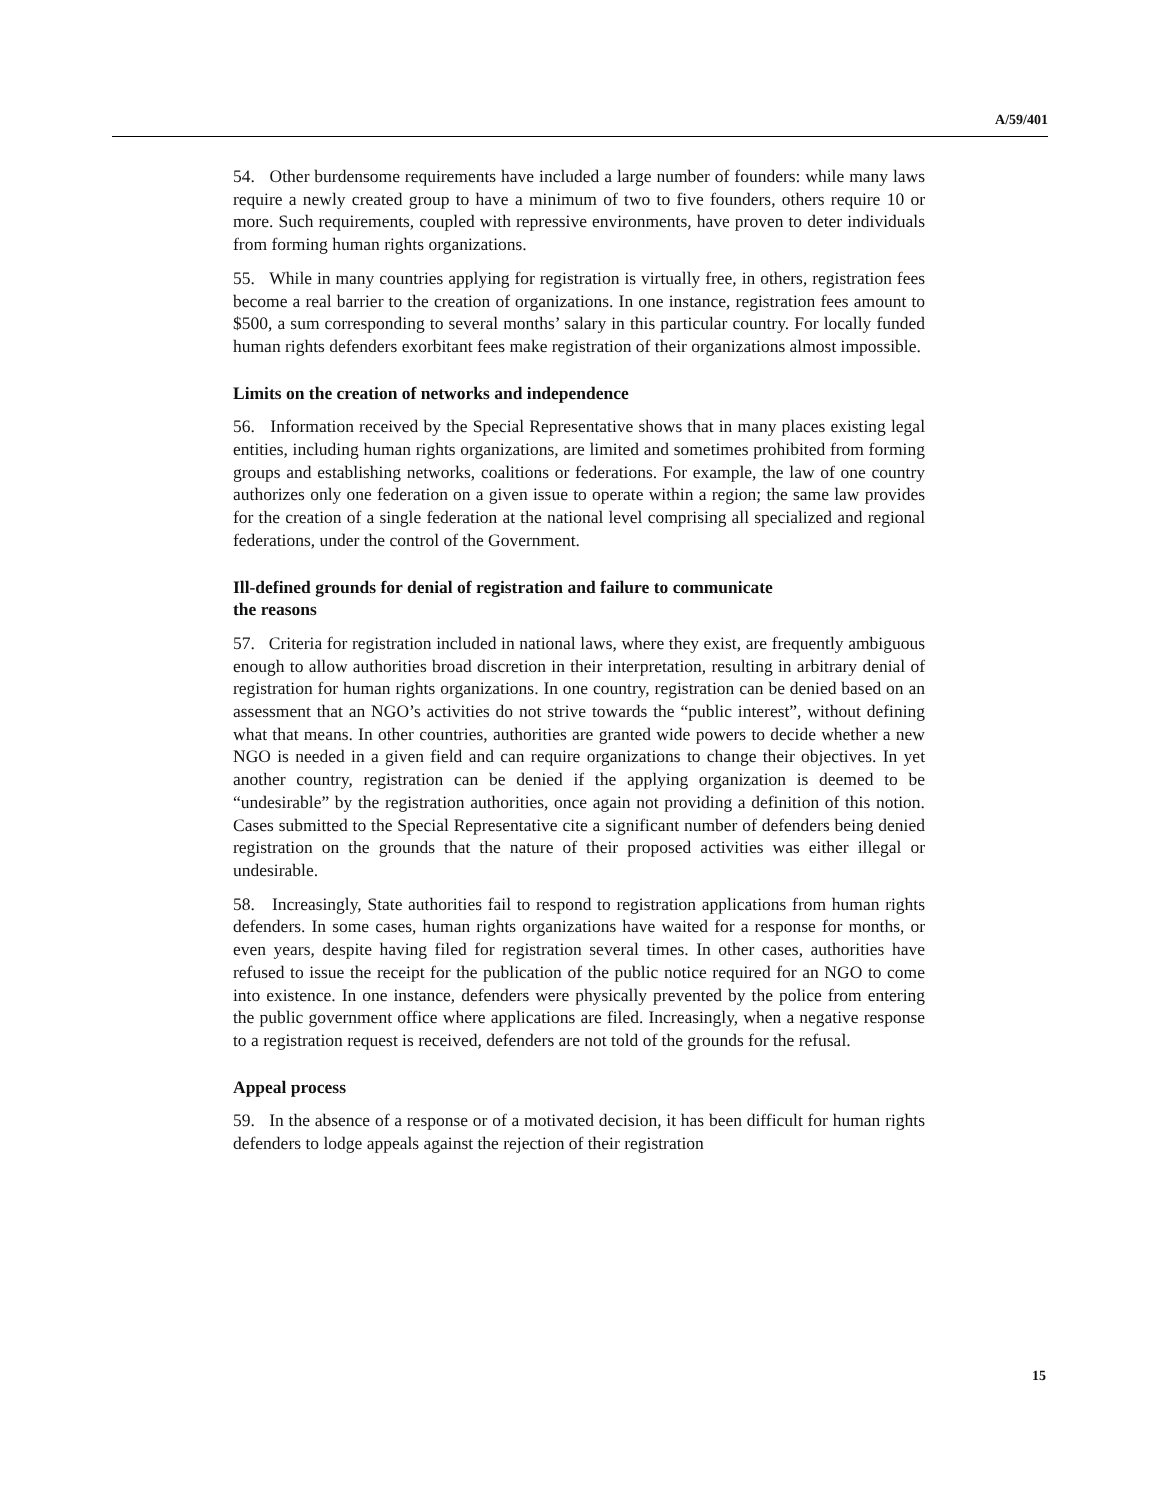A/59/401
54. Other burdensome requirements have included a large number of founders: while many laws require a newly created group to have a minimum of two to five founders, others require 10 or more. Such requirements, coupled with repressive environments, have proven to deter individuals from forming human rights organizations.
55. While in many countries applying for registration is virtually free, in others, registration fees become a real barrier to the creation of organizations. In one instance, registration fees amount to $500, a sum corresponding to several months’ salary in this particular country. For locally funded human rights defenders exorbitant fees make registration of their organizations almost impossible.
Limits on the creation of networks and independence
56. Information received by the Special Representative shows that in many places existing legal entities, including human rights organizations, are limited and sometimes prohibited from forming groups and establishing networks, coalitions or federations. For example, the law of one country authorizes only one federation on a given issue to operate within a region; the same law provides for the creation of a single federation at the national level comprising all specialized and regional federations, under the control of the Government.
Ill-defined grounds for denial of registration and failure to communicate
the reasons
57. Criteria for registration included in national laws, where they exist, are frequently ambiguous enough to allow authorities broad discretion in their interpretation, resulting in arbitrary denial of registration for human rights organizations. In one country, registration can be denied based on an assessment that an NGO’s activities do not strive towards the “public interest”, without defining what that means. In other countries, authorities are granted wide powers to decide whether a new NGO is needed in a given field and can require organizations to change their objectives. In yet another country, registration can be denied if the applying organization is deemed to be “undesirable” by the registration authorities, once again not providing a definition of this notion. Cases submitted to the Special Representative cite a significant number of defenders being denied registration on the grounds that the nature of their proposed activities was either illegal or undesirable.
58. Increasingly, State authorities fail to respond to registration applications from human rights defenders. In some cases, human rights organizations have waited for a response for months, or even years, despite having filed for registration several times. In other cases, authorities have refused to issue the receipt for the publication of the public notice required for an NGO to come into existence. In one instance, defenders were physically prevented by the police from entering the public government office where applications are filed. Increasingly, when a negative response to a registration request is received, defenders are not told of the grounds for the refusal.
Appeal process
59. In the absence of a response or of a motivated decision, it has been difficult for human rights defenders to lodge appeals against the rejection of their registration
15